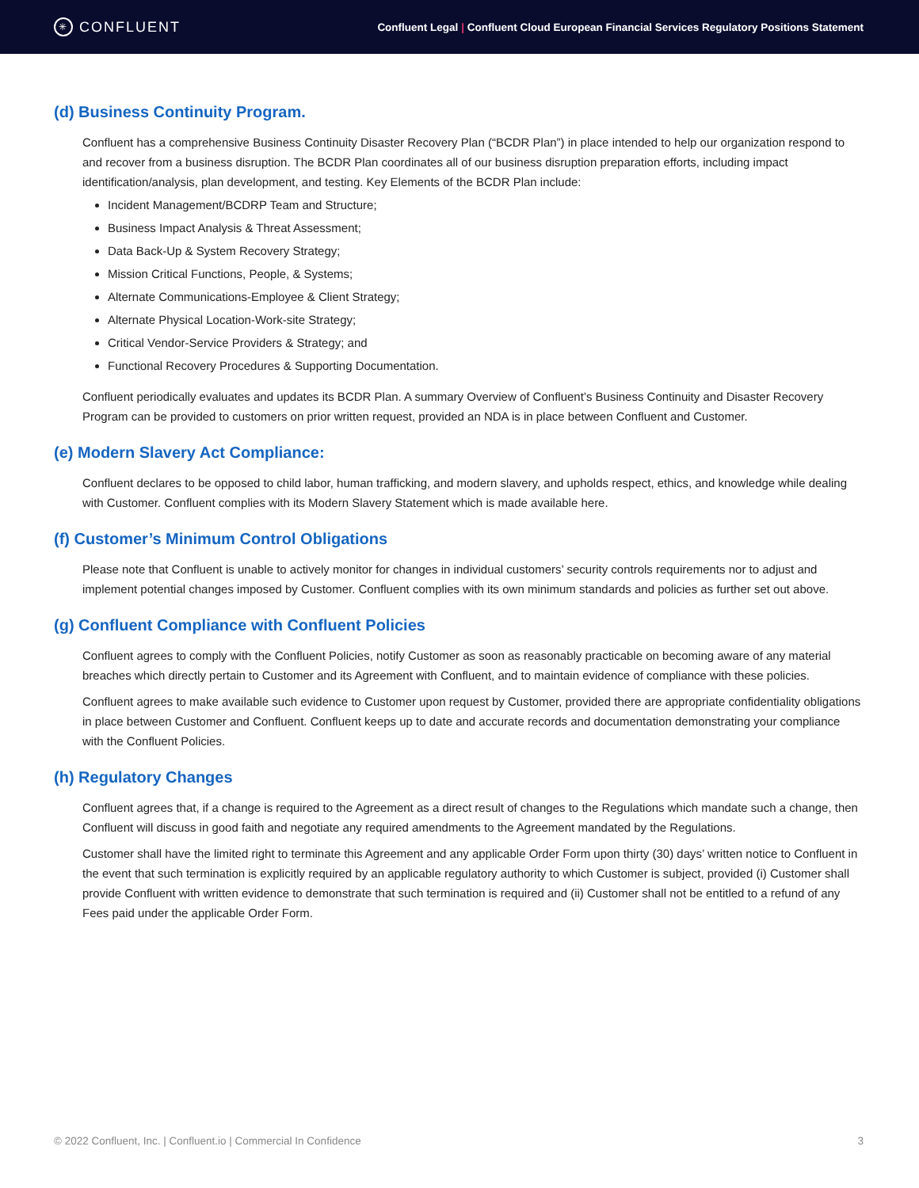✳ CONFLUENT
Confluent Legal | Confluent Cloud European Financial Services Regulatory Positions Statement
(d) Business Continuity Program.
Confluent has a comprehensive Business Continuity Disaster Recovery Plan (“BCDR Plan”) in place intended to help our organization respond to and recover from a business disruption. The BCDR Plan coordinates all of our business disruption preparation efforts, including impact identification/analysis, plan development, and testing. Key Elements of the BCDR Plan include:
Incident Management/BCDRP Team and Structure;
Business Impact Analysis & Threat Assessment;
Data Back-Up & System Recovery Strategy;
Mission Critical Functions, People, & Systems;
Alternate Communications-Employee & Client Strategy;
Alternate Physical Location-Work-site Strategy;
Critical Vendor-Service Providers & Strategy; and
Functional Recovery Procedures & Supporting Documentation.
Confluent periodically evaluates and updates its BCDR Plan. A summary Overview of Confluent’s Business Continuity and Disaster Recovery Program can be provided to customers on prior written request, provided an NDA is in place between Confluent and Customer.
(e) Modern Slavery Act Compliance:
Confluent declares to be opposed to child labor, human trafficking, and modern slavery, and upholds respect, ethics, and knowledge while dealing with Customer. Confluent complies with its Modern Slavery Statement which is made available here.
(f) Customer’s Minimum Control Obligations
Please note that Confluent is unable to actively monitor for changes in individual customers’ security controls requirements nor to adjust and implement potential changes imposed by Customer. Confluent complies with its own minimum standards and policies as further set out above.
(g) Confluent Compliance with Confluent Policies
Confluent agrees to comply with the Confluent Policies, notify Customer as soon as reasonably practicable on becoming aware of any material breaches which directly pertain to Customer and its Agreement with Confluent, and to maintain evidence of compliance with these policies.
Confluent agrees to make available such evidence to Customer upon request by Customer, provided there are appropriate confidentiality obligations in place between Customer and Confluent. Confluent keeps up to date and accurate records and documentation demonstrating your compliance with the Confluent Policies.
(h) Regulatory Changes
Confluent agrees that, if a change is required to the Agreement as a direct result of changes to the Regulations which mandate such a change, then Confluent will discuss in good faith and negotiate any required amendments to the Agreement mandated by the Regulations.
Customer shall have the limited right to terminate this Agreement and any applicable Order Form upon thirty (30) days’ written notice to Confluent in the event that such termination is explicitly required by an applicable regulatory authority to which Customer is subject, provided (i) Customer shall provide Confluent with written evidence to demonstrate that such termination is required and (ii) Customer shall not be entitled to a refund of any Fees paid under the applicable Order Form.
© 2022 Confluent, Inc. | Confluent.io | Commercial In Confidence 3